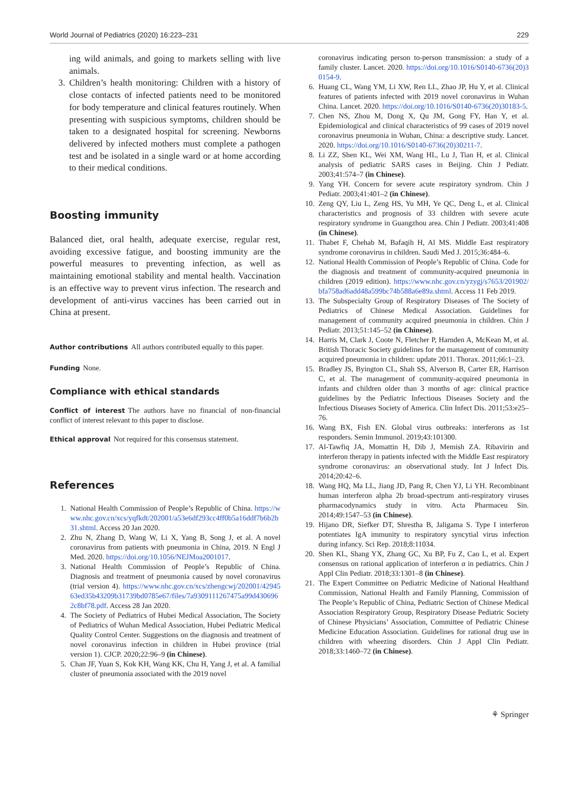World Journal of Pediatrics (2020) 16:223–231 229
ing wild animals, and going to markets selling with live animals.
3. Children’s health monitoring: Children with a history of close contacts of infected patients need to be monitored for body temperature and clinical features routinely. When presenting with suspicious symptoms, children should be taken to a designated hospital for screening. Newborns delivered by infected mothers must complete a pathogen test and be isolated in a single ward or at home according to their medical conditions.
Boosting immunity
Balanced diet, oral health, adequate exercise, regular rest, avoiding excessive fatigue, and boosting immunity are the powerful measures to preventing infection, as well as maintaining emotional stability and mental health. Vaccination is an effective way to prevent virus infection. The research and development of anti-virus vaccines has been carried out in China at present.
Author contributions All authors contributed equally to this paper.
Funding None.
Compliance with ethical standards
Conflict of interest The authors have no financial of non-financial conflict of interest relevant to this paper to disclose.
Ethical approval Not required for this consensus statement.
References
1. National Health Commission of People’s Republic of China. https://www.nhc.gov.cn/xcs/yqfkdt/202001/a53e6df293cc4ff0b5a16ddf7b6b2b31.shtml. Access 20 Jan 2020.
2. Zhu N, Zhang D, Wang W, Li X, Yang B, Song J, et al. A novel coronavirus from patients with pneumonia in China, 2019. N Engl J Med. 2020. https://doi.org/10.1056/NEJMoa2001017.
3. National Health Commission of People’s Republic of China. Diagnosis and treatment of pneumonia caused by novel coronavirus (trial version 4). https://www.nhc.gov.cn/xcs/zhengcwj/202001/4294563ed35b43209b31739bd0785e67/files/7a9309111267475a99d4306962c8bf78.pdf. Access 28 Jan 2020.
4. The Society of Pediatrics of Hubei Medical Association, The Society of Pediatrics of Wuhan Medical Association, Hubei Pediatric Medical Quality Control Center. Suggestions on the diagnosis and treatment of novel coronavirus infection in children in Hubei province (trial version 1). CJCP. 2020;22:96–9 (in Chinese).
5. Chan JF, Yuan S, Kok KH, Wang KK, Chu H, Yang J, et al. A familial cluster of pneumonia associated with the 2019 novel
coronavirus indicating person to-person transmission: a study of a family cluster. Lancet. 2020. https://doi.org/10.1016/S0140-6736(20)30154-9.
6. Huang CL, Wang YM, Li XW, Ren LL, Zhao JP, Hu Y, et al. Clinical features of patients infected with 2019 novel coronavirus in Wuhan China. Lancet. 2020. https://doi.org/10.1016/S0140-6736(20)30183-5.
7. Chen NS, Zhou M, Dong X, Qu JM, Gong FY, Han Y, et al. Epidemiological and clinical characteristics of 99 cases of 2019 novel coronavirus pneumonia in Wuhan, China: a descriptive study. Lancet. 2020. https://doi.org/10.1016/S0140-6736(20)30211-7.
8. Li ZZ, Shen KL, Wei XM, Wang HL, Lu J, Tian H, et al. Clinical analysis of pediatric SARS cases in Beijing. Chin J Pediatr. 2003;41:574–7 (in Chinese).
9. Yang YH. Concern for severe acute respiratory syndrom. Chin J Pediatr. 2003;41:401–2 (in Chinese).
10. Zeng QY, Liu L, Zeng HS, Yu MH, Ye QC, Deng L, et al. Clinical characteristics and prognosis of 33 children with severe acute respiratory syndrome in Guangzhou area. Chin J Pediatr. 2003;41:408 (in Chinese).
11. Thabet F, Chehab M, Bafaqih H, Al MS. Middle East respiratory syndrome coronavirus in children. Saudi Med J. 2015;36:484–6.
12. National Health Commission of People’s Republic of China. Code for the diagnosis and treatment of community-acquired pneumonia in children (2019 edition). https://www.nhc.gov.cn/yzygj/s7653/201902/bfa758ad6add48a599bc74b588a6e89a.shtml. Access 11 Feb 2019.
13. The Subspecialty Group of Respiratory Diseases of The Society of Pediatrics of Chinese Medical Association. Guidelines for management of community acquired pneumonia in children. Chin J Pediatr. 2013;51:145–52 (in Chinese).
14. Harris M, Clark J, Coote N, Fletcher P, Harnden A, McKean M, et al. British Thoracic Society guidelines for the management of community acquired pneumonia in children: update 2011. Thorax. 2011;66:1–23.
15. Bradley JS, Byington CL, Shah SS, Alverson B, Carter ER, Harrison C, et al. The management of community-acquired pneumonia in infants and children older than 3 months of age: clinical practice guidelines by the Pediatric Infectious Diseases Society and the Infectious Diseases Society of America. Clin Infect Dis. 2011;53:e25–76.
16. Wang BX, Fish EN. Global virus outbreaks: interferons as 1st responders. Semin Immunol. 2019;43:101300.
17. Al-Tawfiq JA, Momattin H, Dib J, Memish ZA. Ribavirin and interferon therapy in patients infected with the Middle East respiratory syndrome coronavirus: an observational study. Int J Infect Dis. 2014;20:42–6.
18. Wang HQ, Ma LL, Jiang JD, Pang R, Chen YJ, Li YH. Recombinant human interferon alpha 2b broad-spectrum anti-respiratory viruses pharmacodynamics study in vitro. Acta Pharmaceu Sin. 2014;49:1547–53 (in Chinese).
19. Hijano DR, Siefker DT, Shrestha B, Jaligama S. Type I interferon potentiates IgA immunity to respiratory syncytial virus infection during infancy. Sci Rep. 2018;8:11034.
20. Shen KL, Shang YX, Zhang GC, Xu BP, Fu Z, Cao L, et al. Expert consensus on rational application of interferon α in pediatrics. Chin J Appl Clin Pediatr. 2018;33:1301–8 (in Chinese).
21. The Expert Committee on Pediatric Medicine of National Healthand Commission, National Health and Family Planning, Commission of The People’s Republic of China, Pediatric Section of Chinese Medical Association Respiratory Group, Respiratory Disease Pediatric Society of Chinese Physicians’ Association, Committee of Pediatric Chinese Medicine Education Association. Guidelines for rational drug use in children with wheezing disorders. Chin J Appl Clin Pediatr. 2018;33:1460–72 (in Chinese).
⚘ Springer